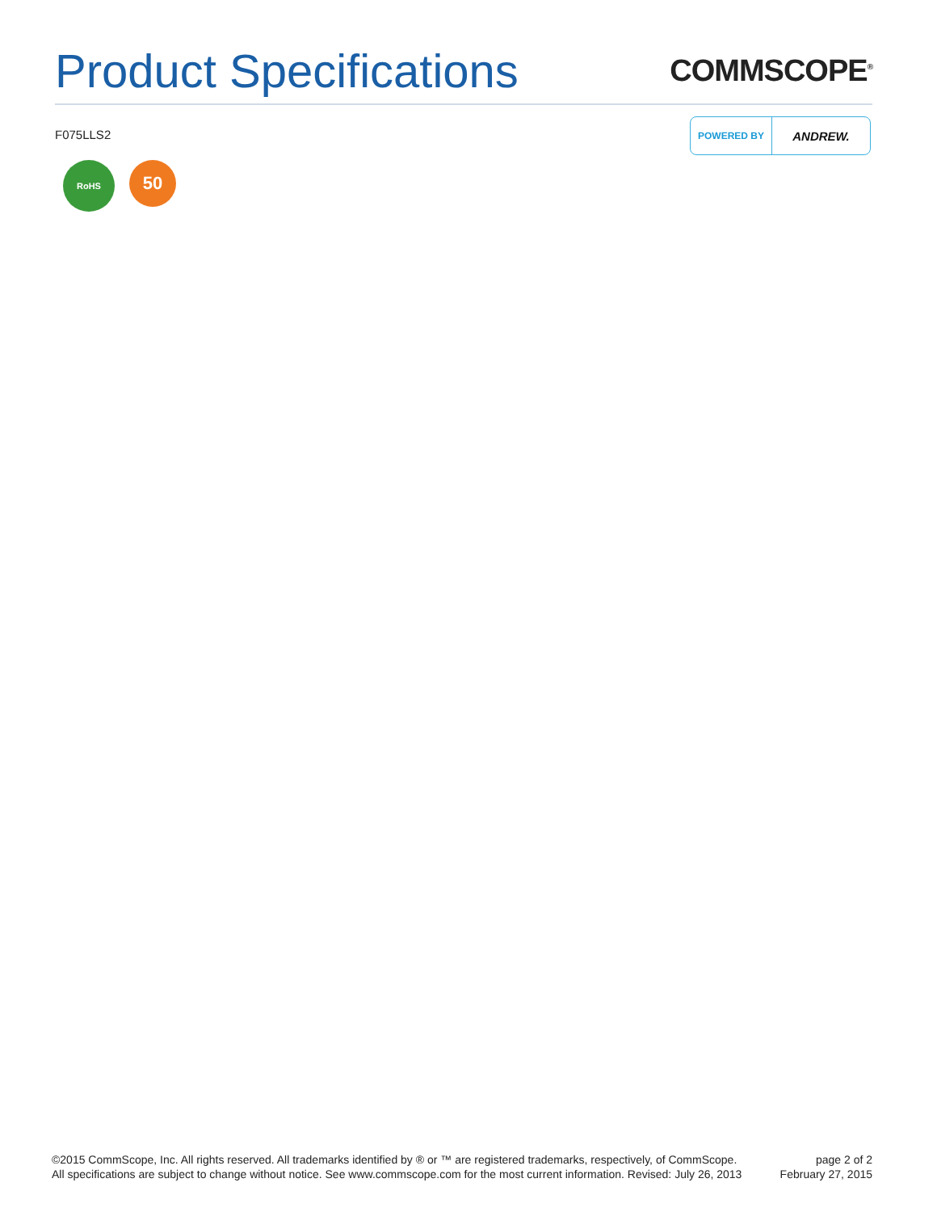Product Specifications
COMMSCOPE<sup>®</sup>
F075LLS2
POWERED BY
ANDREW.
RoHS
50
©2015 CommScope, Inc. All rights reserved. All trademarks identified by ® or ™ are registered trademarks, respectively, of CommScope.
All specifications are subject to change without notice. See www.commscope.com for the most current information. Revised: July 26, 2013
page 2 of 2
February 27, 2015